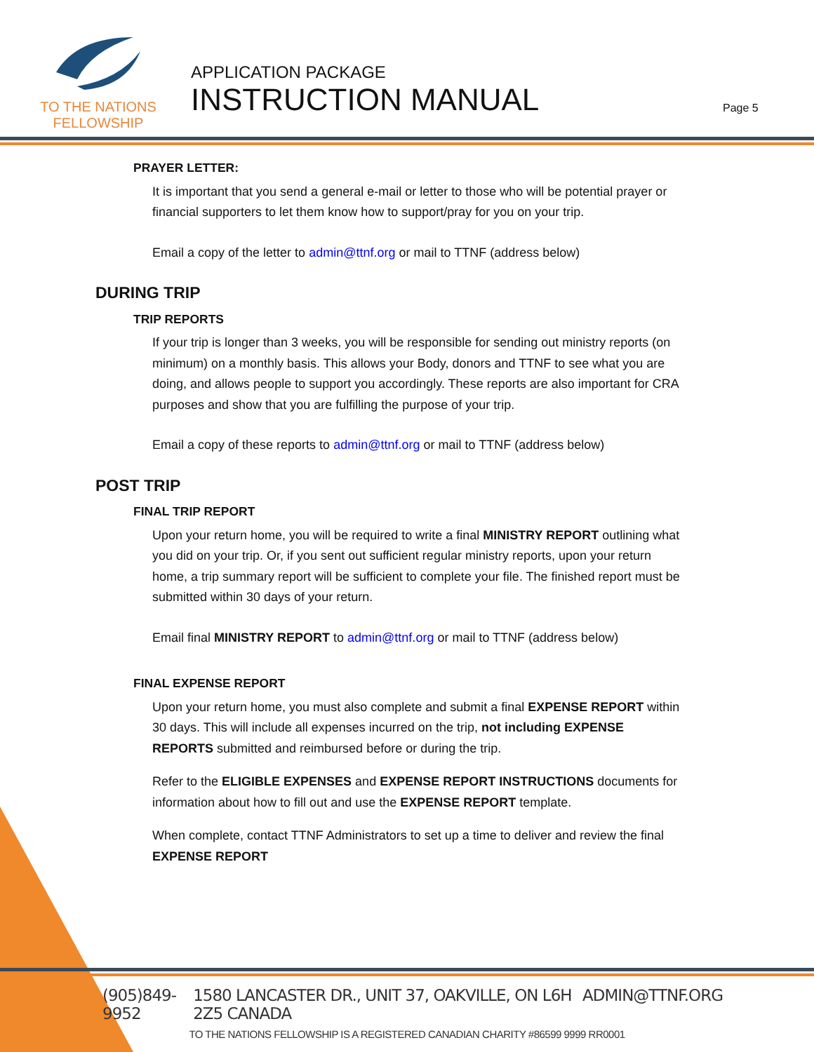TO THE NATIONS
FELLOWSHIP
APPLICATION PACKAGE
INSTRUCTION MANUAL
Page 5
PRAYER LETTER:
It is important that you send a general e-mail or letter to those who will be potential prayer or financial supporters to let them know how to support/pray for you on your trip.
Email a copy of the letter to admin@ttnf.org or mail to TTNF (address below)
DURING TRIP
TRIP REPORTS
If your trip is longer than 3 weeks, you will be responsible for sending out ministry reports (on minimum) on a monthly basis. This allows your Body, donors and TTNF to see what you are doing, and allows people to support you accordingly. These reports are also important for CRA purposes and show that you are fulfilling the purpose of your trip.
Email a copy of these reports to admin@ttnf.org or mail to TTNF (address below)
POST TRIP
FINAL TRIP REPORT
Upon your return home, you will be required to write a final MINISTRY REPORT outlining what you did on your trip. Or, if you sent out sufficient regular ministry reports, upon your return home, a trip summary report will be sufficient to complete your file. The finished report must be submitted within 30 days of your return.
Email final MINISTRY REPORT to admin@ttnf.org or mail to TTNF (address below)
FINAL EXPENSE REPORT
Upon your return home, you must also complete and submit a final EXPENSE REPORT within 30 days. This will include all expenses incurred on the trip, not including EXPENSE REPORTS submitted and reimbursed before or during the trip.
Refer to the ELIGIBLE EXPENSES and EXPENSE REPORT INSTRUCTIONS documents for information about how to fill out and use the EXPENSE REPORT template.
When complete, contact TTNF Administrators to set up a time to deliver and review the final EXPENSE REPORT
(905)849-9952 1580 LANCASTER DR., UNIT 37, OAKVILLE, ON L6H 2Z5 CANADA ADMIN@TTNF.ORG
TO THE NATIONS FELLOWSHIP IS A REGISTERED CANADIAN CHARITY #86599 9999 RR0001